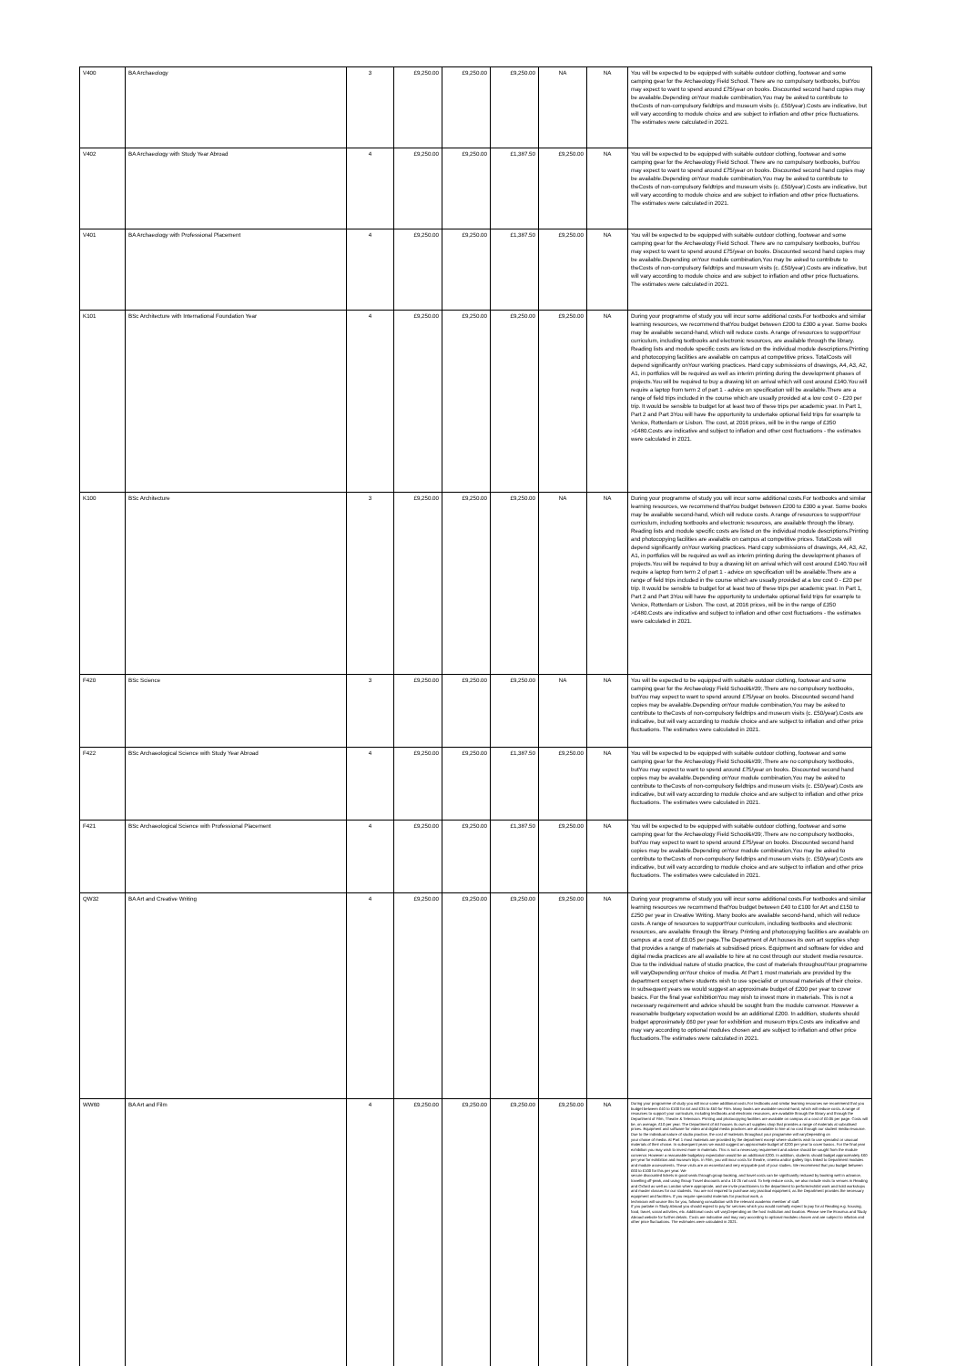| V400 | BA Archaeology | 3 | £9,250.00 | £9,250.00 | £9,250.00 | NA | NA | You will be expected to be equipped with suitable outdoor clothing, footwear and some camping gear for the Archaeology Field School. There are no compulsory textbooks, butYou may expect to want to spend around £75/year on books. Discounted second hand copies may be available.Depending onYour module combination,You may be asked to contribute to theCosts of non-compulsory fieldtrips and museum visits (c. £50/year).Costs are indicative, but will vary according to module choice and are subject to inflation and other price fluctuations. The estimates were calculated in 2021. |
| V402 | BA Archaeology with Study Year Abroad | 4 | £9,250.00 | £9,250.00 | £1,387.50 | £9,250.00 | NA | You will be expected to be equipped with suitable outdoor clothing, footwear and some camping gear for the Archaeology Field School. There are no compulsory textbooks, butYou may expect to want to spend around £75/year on books. Discounted second hand copies may be available.Depending onYour module combination,You may be asked to contribute to theCosts of non-compulsory fieldtrips and museum visits (c. £50/year).Costs are indicative, but will vary according to module choice and are subject to inflation and other price fluctuations. The estimates were calculated in 2021. |
| V401 | BA Archaeology with Professional Placement | 4 | £9,250.00 | £9,250.00 | £1,387.50 | £9,250.00 | NA | You will be expected to be equipped with suitable outdoor clothing, footwear and some camping gear for the Archaeology Field School. There are no compulsory textbooks, butYou may expect to want to spend around £75/year on books. Discounted second hand copies may be available.Depending onYour module combination,You may be asked to contribute to theCosts of non-compulsory fieldtrips and museum visits (c. £50/year).Costs are indicative, but will vary according to module choice and are subject to inflation and other price fluctuations. The estimates were calculated in 2021. |
| K101 | BSc Architecture with International Foundation Year | 4 | £9,250.00 | £9,250.00 | £9,250.00 | £9,250.00 | NA | During your programme of study you will incur some additional costs.For textbooks and similar learning resources, we recommend thatYou budget between £200 to £300 a year. Some books may be available second-hand, which will reduce costs. A range of resources to supportYour curriculum, including textbooks and electronic resources, are available through the library. Reading lists and module specific costs are listed on the individual module descriptions.Printing and photocopying facilities are available on campus at competitive prices. TotalCosts will depend significantly onYour working practices. Hard copy submissions of drawings, A4, A3, A2, A1, in portfolios will be required as well as interim printing during the development phases of projects.You will be required to buy a drawing kit on arrival which will cost around £140.You will require a laptop from term 2 of part 1 - advice on specification will be available.There are a range of field trips included in the course which are usually provided at a low cost 0 - £20 per trip. It would be sensible to budget for at least two of these trips per academic year. In Part 1, Part 2 and Part 3You will have the opportunity to undertake optional field trips for example to Venice, Rotterdam or Lisbon. The cost, at 2016 prices, will be in the range of £350 >£480.Costs are indicative and subject to inflation and other cost fluctuations - the estimates were calculated in 2021. |
| K100 | BSc Architecture | 3 | £9,250.00 | £9,250.00 | £9,250.00 | NA | NA | During your programme of study you will incur some additional costs.For textbooks and similar learning resources, we recommend thatYou budget between £200 to £300 a year. Some books may be available second-hand, which will reduce costs. A range of resources to supportYour curriculum, including textbooks and electronic resources, are available through the library. Reading lists and module specific costs are listed on the individual module descriptions.Printing and photocopying facilities are available on campus at competitive prices. TotalCosts will depend significantly onYour working practices. Hard copy submissions of drawings, A4, A3, A2, A1, in portfolios will be required as well as interim printing during the development phases of projects.You will be required to buy a drawing kit on arrival which will cost around £140.You will require a laptop from term 2 of part 1 - advice on specification will be available.There are a range of field trips included in the course which are usually provided at a low cost 0 - £20 per trip. It would be sensible to budget for at least two of these trips per academic year. In Part 1, Part 2 and Part 3You will have the opportunity to undertake optional field trips for example to Venice, Rotterdam or Lisbon. The cost, at 2016 prices, will be in the range of £350 >£480.Costs are indicative and subject to inflation and other cost fluctuations - the estimates were calculated in 2021. |
| F420 | BSc Science | 3 | £9,250.00 | £9,250.00 | £9,250.00 | NA | NA | You will be expected to be equipped with suitable outdoor clothing, footwear and some camping gear for the Archaeology Field School&#39;.There are no compulsory textbooks, butYou may expect to want to spend around £75/year on books. Discounted second hand copies may be available.Depending onYour module combination,You may be asked to contribute to theCosts of non-compulsory fieldtrips and museum visits (c. £50/year).Costs are indicative, but will vary according to module choice and are subject to inflation and other price fluctuations. The estimates were calculated in 2021. |
| F422 | BSc Archaeological Science with Study Year Abroad | 4 | £9,250.00 | £9,250.00 | £1,387.50 | £9,250.00 | NA | You will be expected to be equipped with suitable outdoor clothing, footwear and some camping gear for the Archaeology Field School&#39;.There are no compulsory textbooks, butYou may expect to want to spend around £75/year on books. Discounted second hand copies may be available.Depending onYour module combination,You may be asked to contribute to theCosts of non-compulsory fieldtrips and museum visits (c. £50/year).Costs are indicative, but will vary according to module choice and are subject to inflation and other price fluctuations. The estimates were calculated in 2021. |
| F421 | BSc Archaeological Science with Professional Placement | 4 | £9,250.00 | £9,250.00 | £1,387.50 | £9,250.00 | NA | You will be expected to be equipped with suitable outdoor clothing, footwear and some camping gear for the Archaeology Field School&#39;.There are no compulsory textbooks, butYou may expect to want to spend around £75/year on books. Discounted second hand copies may be available.Depending onYour module combination,You may be asked to contribute to theCosts of non-compulsory fieldtrips and museum visits (c. £50/year).Costs are indicative, but will vary according to module choice and are subject to inflation and other price fluctuations. The estimates were calculated in 2021. |
| QW32 | BA Art and Creative Writing | 4 | £9,250.00 | £9,250.00 | £9,250.00 | £9,250.00 | NA | During your programme of study you will incur some additional costs.For textbooks and similar learning resources we recommend thatYou budget between £40 to £100 for Art and £150 to £250 per year in Creative Writing. Many books are available second-hand, which will reduce costs. A range of resources to supportYour curriculum, including textbooks and electronic resources, are available through the library. Printing and photocopying facilities are available on campus at a cost of £0.05 per page.The Department of Art houses its own art supplies shop that provides a range of materials at subsidised prices. Equipment and software for video and digital media practices are all available to hire at no cost through our student media resource. Due to the individual nature of studio practice, the cost of materials throughoutYour programme will varyDepending onYour choice of media. At Part 1 most materials are provided by the department except where students wish to use specialist or unusual materials of their choice. In subsequent years we would suggest an approximate budget of £200 per year to cover basics. For the final year exhibitionYou may wish to invest more in materials. This is not a necessary requirement and advice should be sought from the module convenor. However a reasonable budgetary expectation would be an additional £200. In addition, students should budget approximately £60 per year for exhibition and museum trips.Costs are indicative and may vary according to optional modules chosen and are subject to inflation and other price fluctuations.The estimates were calculated in 2021. |
| WW60 | BA Art and Film | 4 | £9,250.00 | £9,250.00 | £9,250.00 | £9,250.00 | NA | During your programme of study you will incur some additional costs.For textbooks and similar learning resources we recommend that you budget between £40 to £100 for Art and £35 to £50 for Film. Many books are available second-hand, which will reduce costs. A range of resources to support your curriculum, including textbooks and electronic resources, are available through the library and through the Department of Film, Theatre & Television. Printing and photocopying facilities are available on campus at a cost of £0.05 per page. Costs will be, on average, £10 per year. The Department of Art houses its own art supplies shop that provides a range of materials at subsidised prices. Equipment and software for video and digital media practices are all available to hire at no cost through our student media resource. Due to the individual nature of studio practice, the cost of materials throughout your programme will varyDepending on your choice of media. At Part 1 most materials are provided by the department except where students wish to use specialist or unusual materials of their choice. In subsequent years we would suggest an approximate budget of £200 per year to cover basics. For the final year exhibition you may wish to invest more in materials. This is not a necessary requirement and advice should be sought from the module convenor. However a reasonable budgetary expectation would be an additional £200. In addition, students should budget approximately £60 per year for exhibition and museum trips. In Film, you will incur costs for theatre, cinema and/or gallery trips linked to Department modules and module assessments. These visits are an essential and very enjoyable part of your studies. We recommend that you budget between £60 to £100 for this per year. We secure discounted tickets in good seats through group booking, and travel costs can be significantly reduced by booking well in advance, travelling off-peak, and using Group Travel discounts and a 16-25 rail card. To help reduce costs, we also include visits to venues in Reading and Oxford as well as London where appropriate, and we invite practitioners to the department to perform/exhibit work and hold workshops and master classes for our students. You are not required to purchase any practical equipment, as the Department provides the necessary equipment and facilities. If you require specialist materials for practical work, a technician will source this for you, following consultation with the relevant academic member of staff. If you partake in Study Abroad you should expect to pay for services which you would normally expect to pay for at Reading e.g. housing, food, travel, social activities, etc. Additional costs will varyDepending on the host institution and location. Please see the Erasmus and Study Abroad website for further details. Costs are indicative and may vary according to optional modules chosen and are subject to inflation and other price fluctuations. The estimates were calculated in 2021. |